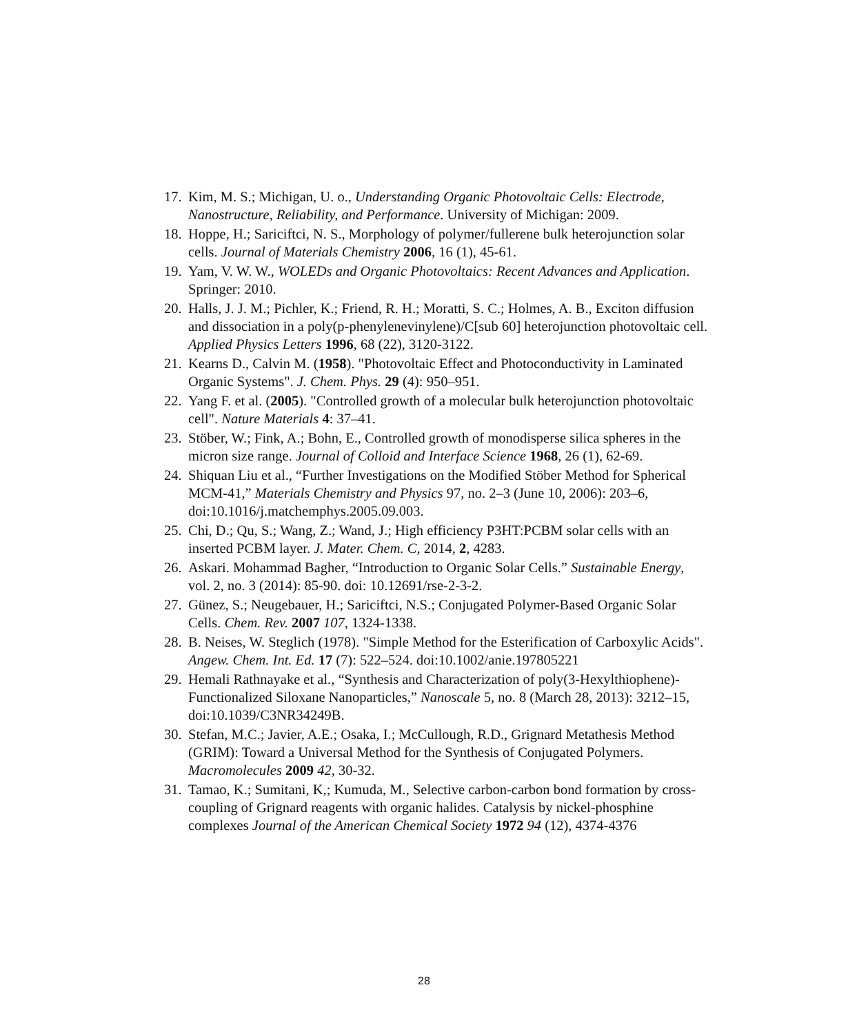17. Kim, M. S.; Michigan, U. o., Understanding Organic Photovoltaic Cells: Electrode, Nanostructure, Reliability, and Performance. University of Michigan: 2009.
18. Hoppe, H.; Sariciftci, N. S., Morphology of polymer/fullerene bulk heterojunction solar cells. Journal of Materials Chemistry 2006, 16 (1), 45-61.
19. Yam, V. W. W., WOLEDs and Organic Photovoltaics: Recent Advances and Application. Springer: 2010.
20. Halls, J. J. M.; Pichler, K.; Friend, R. H.; Moratti, S. C.; Holmes, A. B., Exciton diffusion and dissociation in a poly(p-phenylenevinylene)/C[sub 60] heterojunction photovoltaic cell. Applied Physics Letters 1996, 68 (22), 3120-3122.
21. Kearns D., Calvin M. (1958). "Photovoltaic Effect and Photoconductivity in Laminated Organic Systems". J. Chem. Phys. 29 (4): 950–951.
22. Yang F. et al. (2005). "Controlled growth of a molecular bulk heterojunction photovoltaic cell". Nature Materials 4: 37–41.
23. Stöber, W.; Fink, A.; Bohn, E., Controlled growth of monodisperse silica spheres in the micron size range. Journal of Colloid and Interface Science 1968, 26 (1), 62-69.
24. Shiquan Liu et al., “Further Investigations on the Modified Stöber Method for Spherical MCM-41,” Materials Chemistry and Physics 97, no. 2–3 (June 10, 2006): 203–6, doi:10.1016/j.matchemphys.2005.09.003.
25. Chi, D.; Qu, S.; Wang, Z.; Wand, J.; High efficiency P3HT:PCBM solar cells with an inserted PCBM layer. J. Mater. Chem. C, 2014, 2, 4283.
26. Askari. Mohammad Bagher, “Introduction to Organic Solar Cells.” Sustainable Energy, vol. 2, no. 3 (2014): 85-90. doi: 10.12691/rse-2-3-2.
27. Günez, S.; Neugebauer, H.; Sariciftci, N.S.; Conjugated Polymer-Based Organic Solar Cells. Chem. Rev. 2007 107, 1324-1338.
28. B. Neises, W. Steglich (1978). "Simple Method for the Esterification of Carboxylic Acids". Angew. Chem. Int. Ed. 17 (7): 522–524. doi:10.1002/anie.197805221
29. Hemali Rathnayake et al., “Synthesis and Characterization of poly(3-Hexylthiophene)-Functionalized Siloxane Nanoparticles,” Nanoscale 5, no. 8 (March 28, 2013): 3212–15, doi:10.1039/C3NR34249B.
30. Stefan, M.C.; Javier, A.E.; Osaka, I.; McCullough, R.D., Grignard Metathesis Method (GRIM): Toward a Universal Method for the Synthesis of Conjugated Polymers. Macromolecules 2009 42, 30-32.
31. Tamao, K.; Sumitani, K,; Kumuda, M., Selective carbon-carbon bond formation by cross-coupling of Grignard reagents with organic halides. Catalysis by nickel-phosphine complexes Journal of the American Chemical Society 1972 94 (12), 4374-4376
28